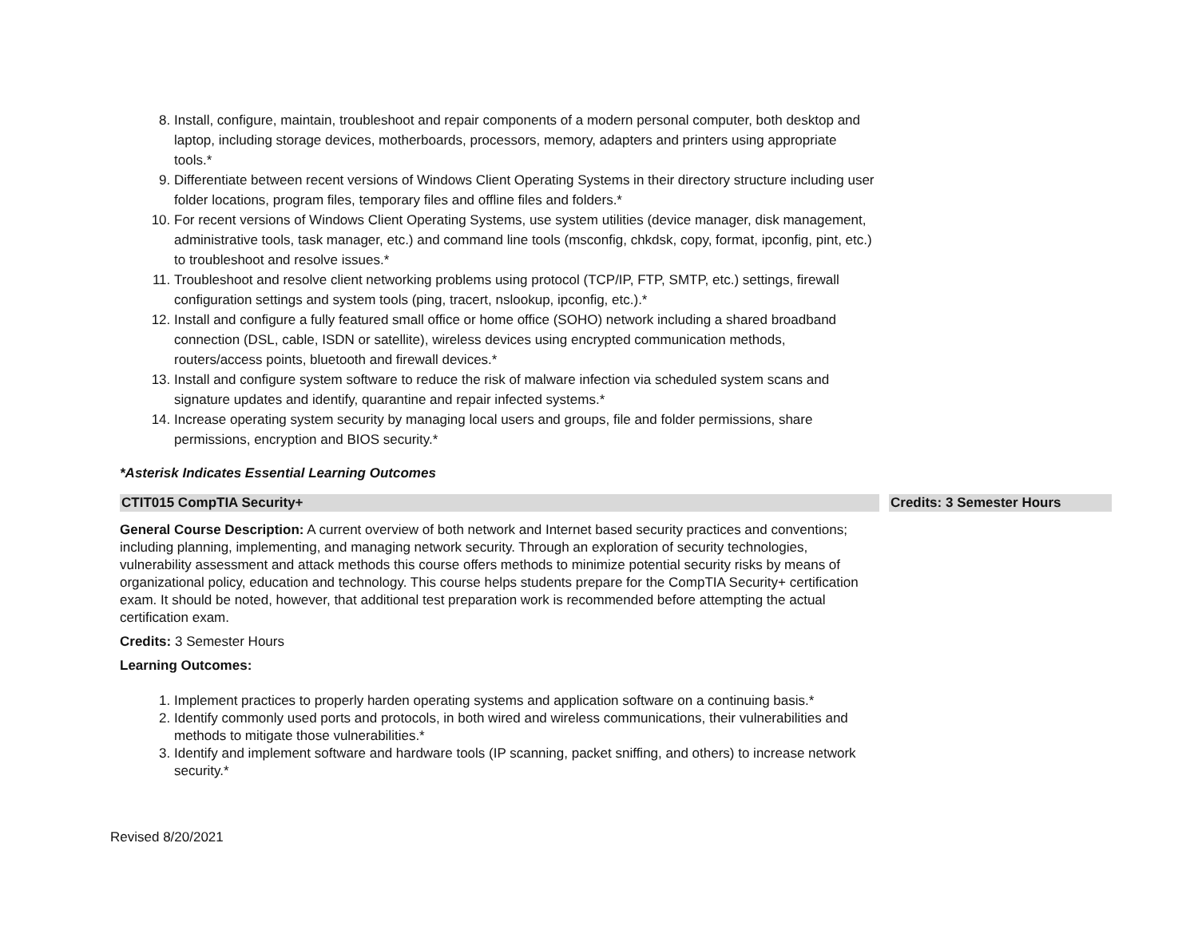8. Install, configure, maintain, troubleshoot and repair components of a modern personal computer, both desktop and laptop, including storage devices, motherboards, processors, memory, adapters and printers using appropriate tools.*
9. Differentiate between recent versions of Windows Client Operating Systems in their directory structure including user folder locations, program files, temporary files and offline files and folders.*
10. For recent versions of Windows Client Operating Systems, use system utilities (device manager, disk management, administrative tools, task manager, etc.) and command line tools (msconfig, chkdsk, copy, format, ipconfig, pint, etc.) to troubleshoot and resolve issues.*
11. Troubleshoot and resolve client networking problems using protocol (TCP/IP, FTP, SMTP, etc.) settings, firewall configuration settings and system tools (ping, tracert, nslookup, ipconfig, etc.).*
12. Install and configure a fully featured small office or home office (SOHO) network including a shared broadband connection (DSL, cable, ISDN or satellite), wireless devices using encrypted communication methods, routers/access points, bluetooth and firewall devices.*
13. Install and configure system software to reduce the risk of malware infection via scheduled system scans and signature updates and identify, quarantine and repair infected systems.*
14. Increase operating system security by managing local users and groups, file and folder permissions, share permissions, encryption and BIOS security.*
*Asterisk Indicates Essential Learning Outcomes
| CTIT015 CompTIA Security+ | | Credits: 3 Semester Hours |
General Course Description: A current overview of both network and Internet based security practices and conventions; including planning, implementing, and managing network security. Through an exploration of security technologies, vulnerability assessment and attack methods this course offers methods to minimize potential security risks by means of organizational policy, education and technology. This course helps students prepare for the CompTIA Security+ certification exam. It should be noted, however, that additional test preparation work is recommended before attempting the actual certification exam.
Credits: 3 Semester Hours
Learning Outcomes:
1. Implement practices to properly harden operating systems and application software on a continuing basis.*
2. Identify commonly used ports and protocols, in both wired and wireless communications, their vulnerabilities and methods to mitigate those vulnerabilities.*
3. Identify and implement software and hardware tools (IP scanning, packet sniffing, and others) to increase network security.*
Revised 8/20/2021